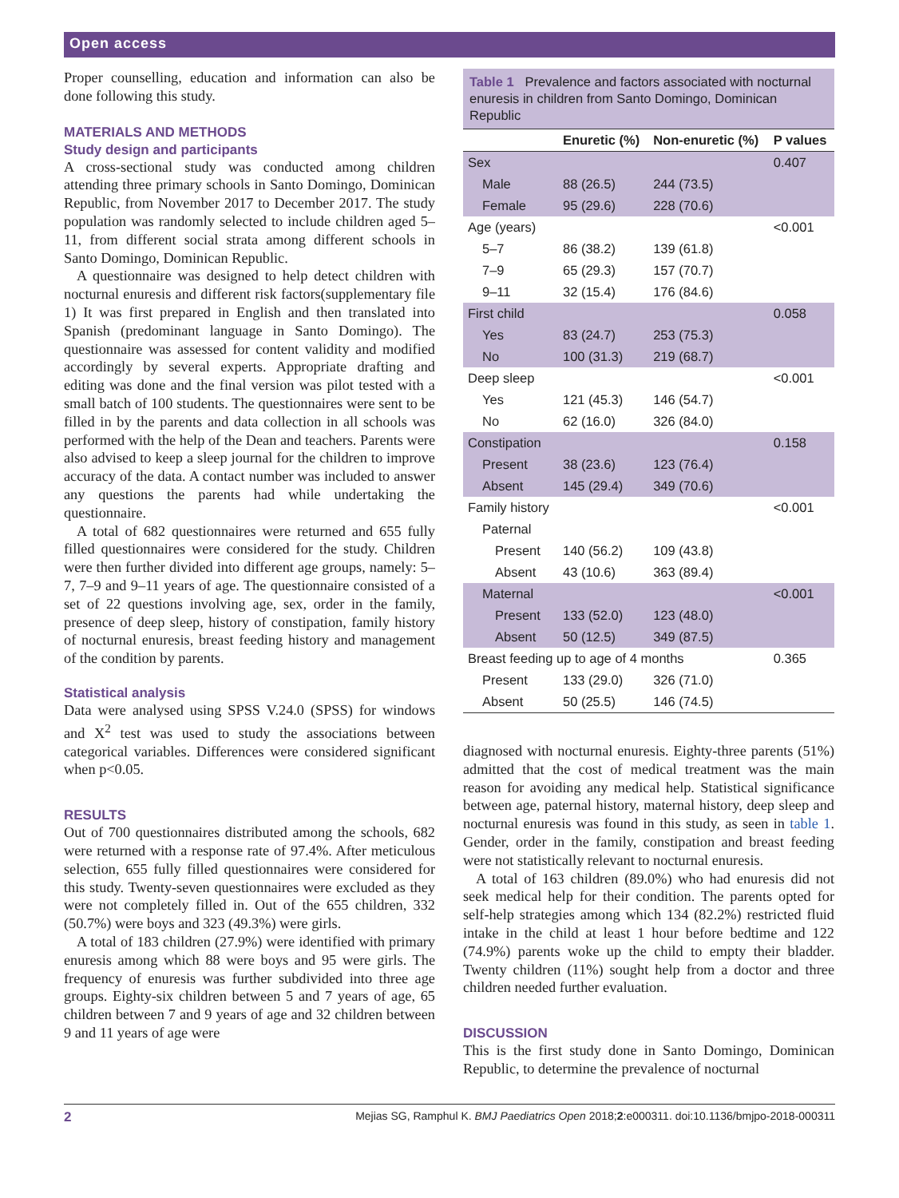Open access
Proper counselling, education and information can also be done following this study.
MATERIALS AND METHODS
Study design and participants
A cross-sectional study was conducted among children attending three primary schools in Santo Domingo, Dominican Republic, from November 2017 to December 2017. The study population was randomly selected to include children aged 5–11, from different social strata among different schools in Santo Domingo, Dominican Republic.
A questionnaire was designed to help detect children with nocturnal enuresis and different risk factors(supplementary file 1) It was first prepared in English and then translated into Spanish (predominant language in Santo Domingo). The questionnaire was assessed for content validity and modified accordingly by several experts. Appropriate drafting and editing was done and the final version was pilot tested with a small batch of 100 students. The questionnaires were sent to be filled in by the parents and data collection in all schools was performed with the help of the Dean and teachers. Parents were also advised to keep a sleep journal for the children to improve accuracy of the data. A contact number was included to answer any questions the parents had while undertaking the questionnaire.
A total of 682 questionnaires were returned and 655 fully filled questionnaires were considered for the study. Children were then further divided into different age groups, namely: 5–7, 7–9 and 9–11 years of age. The questionnaire consisted of a set of 22 questions involving age, sex, order in the family, presence of deep sleep, history of constipation, family history of nocturnal enuresis, breast feeding history and management of the condition by parents.
Statistical analysis
Data were analysed using SPSS V.24.0 (SPSS) for windows and X<sup>2</sup> test was used to study the associations between categorical variables. Differences were considered significant when p<0.05.
RESULTS
Out of 700 questionnaires distributed among the schools, 682 were returned with a response rate of 97.4%. After meticulous selection, 655 fully filled questionnaires were considered for this study. Twenty-seven questionnaires were excluded as they were not completely filled in. Out of the 655 children, 332 (50.7%) were boys and 323 (49.3%) were girls.
A total of 183 children (27.9%) were identified with primary enuresis among which 88 were boys and 95 were girls. The frequency of enuresis was further subdivided into three age groups. Eighty-six children between 5 and 7 years of age, 65 children between 7 and 9 years of age and 32 children between 9 and 11 years of age were
Table 1 Prevalence and factors associated with nocturnal enuresis in children from Santo Domingo, Dominican Republic
| | Enuretic (%) | Non-enuretic (%) | P values |
| --- | --- | --- | --- |
| Sex | | | 0.407 |
| Male | 88 (26.5) | 244 (73.5) | |
| Female | 95 (29.6) | 228 (70.6) | |
| Age (years) | | | <0.001 |
| 5–7 | 86 (38.2) | 139 (61.8) | |
| 7–9 | 65 (29.3) | 157 (70.7) | |
| 9–11 | 32 (15.4) | 176 (84.6) | |
| First child | | | 0.058 |
| Yes | 83 (24.7) | 253 (75.3) | |
| No | 100 (31.3) | 219 (68.7) | |
| Deep sleep | | | <0.001 |
| Yes | 121 (45.3) | 146 (54.7) | |
| No | 62 (16.0) | 326 (84.0) | |
| Constipation | | | 0.158 |
| Present | 38 (23.6) | 123 (76.4) | |
| Absent | 145 (29.4) | 349 (70.6) | |
| Family history | | | <0.001 |
| Paternal | | | |
| Present | 140 (56.2) | 109 (43.8) | |
| Absent | 43 (10.6) | 363 (89.4) | |
| Maternal | | | <0.001 |
| Present | 133 (52.0) | 123 (48.0) | |
| Absent | 50 (12.5) | 349 (87.5) | |
| Breast feeding up to age of 4 months | | | 0.365 |
| Present | 133 (29.0) | 326 (71.0) | |
| Absent | 50 (25.5) | 146 (74.5) | |
diagnosed with nocturnal enuresis. Eighty-three parents (51%) admitted that the cost of medical treatment was the main reason for avoiding any medical help. Statistical significance between age, paternal history, maternal history, deep sleep and nocturnal enuresis was found in this study, as seen in table 1. Gender, order in the family, constipation and breast feeding were not statistically relevant to nocturnal enuresis.
A total of 163 children (89.0%) who had enuresis did not seek medical help for their condition. The parents opted for self-help strategies among which 134 (82.2%) restricted fluid intake in the child at least 1 hour before bedtime and 122 (74.9%) parents woke up the child to empty their bladder. Twenty children (11%) sought help from a doctor and three children needed further evaluation.
DISCUSSION
This is the first study done in Santo Domingo, Dominican Republic, to determine the prevalence of nocturnal
2 Mejias SG, Ramphul K. BMJ Paediatrics Open 2018;2:e000311. doi:10.1136/bmjpo-2018-000311